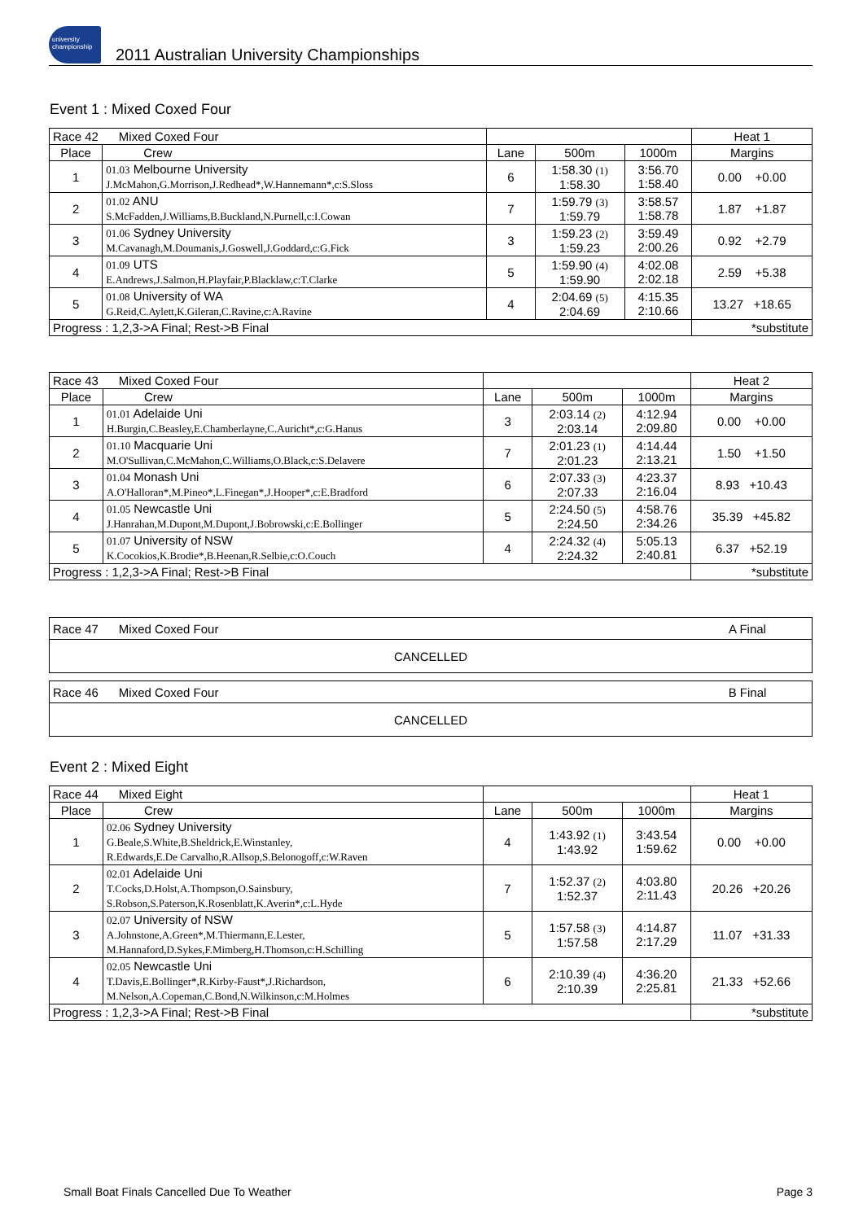university championship
2011 Australian University Championships
Event 1 : Mixed Coxed Four
| Race 42 Mixed Coxed Four | | | | | Heat 1 |
| Place | Crew | Lane | 500m | 1000m | Margins |
| 1 | 01.03 Melbourne University J.McMahon,G.Morrison,J.Redhead*,W.Hannemann*,c:S.Sloss | 6 | 1:58.30 (1) 1:58.30 | 3:56.70 1:58.40 | 0.00 +0.00 |
| 2 | 01.02 ANU S.McFadden,J.Williams,B.Buckland,N.Purnell,c:I.Cowan | 7 | 1:59.79 (3) 1:59.79 | 3:58.57 1:58.78 | 1.87 +1.87 |
| 3 | 01.06 Sydney University M.Cavanagh,M.Doumanis,J.Goswell,J.Goddard,c:G.Fick | 3 | 1:59.23 (2) 1:59.23 | 3:59.49 2:00.26 | 0.92 +2.79 |
| 4 | 01.09 UTS E.Andrews,J.Salmon,H.Playfair,P.Blacklaw,c:T.Clarke | 5 | 1:59.90 (4) 1:59.90 | 4:02.08 2:02.18 | 2.59 +5.38 |
| 5 | 01.08 University of WA G.Reid,C.Aylett,K.Gileran,C.Ravine,c:A.Ravine | 4 | 2:04.69 (5) 2:04.69 | 4:15.35 2:10.66 | 13.27 +18.65 |
| Progress : 1,2,3->A Final; Rest->B Final | | | | | *substitute |
| Race 43 Mixed Coxed Four | | | | | Heat 2 |
| Place | Crew | Lane | 500m | 1000m | Margins |
| 1 | 01.01 Adelaide Uni H.Burgin,C.Beasley,E.Chamberlayne,C.Auricht*,c:G.Hanus | 3 | 2:03.14 (2) 2:03.14 | 4:12.94 2:09.80 | 0.00 +0.00 |
| 2 | 01.10 Macquarie Uni M.O'Sullivan,C.McMahon,C.Williams,O.Black,c:S.Delavere | 7 | 2:01.23 (1) 2:01.23 | 4:14.44 2:13.21 | 1.50 +1.50 |
| 3 | 01.04 Monash Uni A.O'Halloran*,M.Pineo*,L.Finegan*,J.Hooper*,c:E.Bradford | 6 | 2:07.33 (3) 2:07.33 | 4:23.37 2:16.04 | 8.93 +10.43 |
| 4 | 01.05 Newcastle Uni J.Hanrahan,M.Dupont,M.Dupont,J.Bobrowski,c:E.Bollinger | 5 | 2:24.50 (5) 2:24.50 | 4:58.76 2:34.26 | 35.39 +45.82 |
| 5 | 01.07 University of NSW K.Cocokios,K.Brodie*,B.Heenan,R.Selbie,c:O.Couch | 4 | 2:24.32 (4) 2:24.32 | 5:05.13 2:40.81 | 6.37 +52.19 |
| Progress : 1,2,3->A Final; Rest->B Final | | | | | *substitute |
| Race 47 Mixed Coxed Four | A Final |
| CANCELLED | |
| Race 46 Mixed Coxed Four | B Final |
| CANCELLED | |
Event 2 : Mixed Eight
| Race 44 Mixed Eight | | | | | Heat 1 |
| Place | Crew | Lane | 500m | 1000m | Margins |
| 1 | 02.06 Sydney University G.Beale,S.White,B.Sheldrick,E.Winstanley, R.Edwards,E.De Carvalho,R.Allsop,S.Belonogoff,c:W.Raven | 4 | 1:43.92 (1) 1:43.92 | 3:43.54 1:59.62 | 0.00 +0.00 |
| 2 | 02.01 Adelaide Uni T.Cocks,D.Holst,A.Thompson,O.Sainsbury, S.Robson,S.Paterson,K.Rosenblatt,K.Averin*,c:L.Hyde | 7 | 1:52.37 (2) 1:52.37 | 4:03.80 2:11.43 | 20.26 +20.26 |
| 3 | 02.07 University of NSW A.Johnstone,A.Green*,M.Thiermann,E.Lester, M.Hannaford,D.Sykes,F.Mimberg,H.Thomson,c:H.Schilling | 5 | 1:57.58 (3) 1:57.58 | 4:14.87 2:17.29 | 11.07 +31.33 |
| 4 | 02.05 Newcastle Uni T.Davis,E.Bollinger*,R.Kirby-Faust*,J.Richardson, M.Nelson,A.Copeman,C.Bond,N.Wilkinson,c:M.Holmes | 6 | 2:10.39 (4) 2:10.39 | 4:36.20 2:25.81 | 21.33 +52.66 |
| Progress : 1,2,3->A Final; Rest->B Final | | | | | *substitute |
Small Boat Finals Cancelled Due To Weather
Page 3